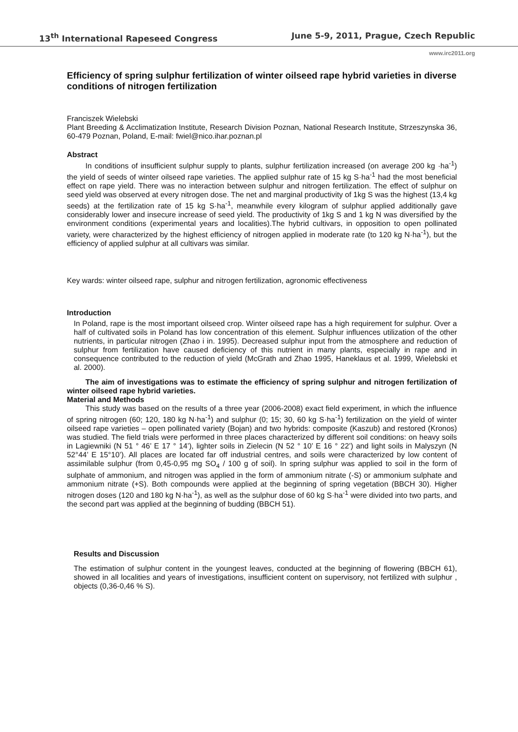13<sup>th</sup> International Rapeseed Congress June 5-9, 2011, Prague, Czech Republic
www.irc2011.org
Efficiency of spring sulphur fertilization of winter oilseed rape hybrid varieties in diverse conditions of nitrogen fertilization
Franciszek Wielebski
Plant Breeding & Acclimatization Institute, Research Division Poznan, National Research Institute, Strzeszynska 36, 60-479 Poznan, Poland, E-mail: fwiel@nico.ihar.poznan.pl
Abstract
In conditions of insufficient sulphur supply to plants, sulphur fertilization increased (on average 200 kg ·ha<sup>-1</sup>) the yield of seeds of winter oilseed rape varieties. The applied sulphur rate of 15 kg S·ha<sup>-1</sup> had the most beneficial effect on rape yield. There was no interaction between sulphur and nitrogen fertilization. The effect of sulphur on seed yield was observed at every nitrogen dose. The net and marginal productivity of 1kg S was the highest (13,4 kg seeds) at the fertilization rate of 15 kg S·ha<sup>-1</sup>, meanwhile every kilogram of sulphur applied additionally gave considerably lower and insecure increase of seed yield. The productivity of 1kg S and 1 kg N was diversified by the environment conditions (experimental years and localities).The hybrid cultivars, in opposition to open pollinated variety, were characterized by the highest efficiency of nitrogen applied in moderate rate (to 120 kg N·ha<sup>-1</sup>), but the efficiency of applied sulphur at all cultivars was similar.
Key wards: winter oilseed rape, sulphur and nitrogen fertilization, agronomic effectiveness
Introduction
In Poland, rape is the most important oilseed crop. Winter oilseed rape has a high requirement for sulphur. Over a half of cultivated soils in Poland has low concentration of this element. Sulphur influences utilization of the other nutrients, in particular nitrogen (Zhao i in. 1995). Decreased sulphur input from the atmosphere and reduction of sulphur from fertilization have caused deficiency of this nutrient in many plants, especially in rape and in consequence contributed to the reduction of yield (McGrath and Zhao 1995, Haneklaus et al. 1999, Wielebski et al. 2000).
The aim of investigations was to estimate the efficiency of spring sulphur and nitrogen fertilization of winter oilseed rape hybrid varieties.
Material and Methods
This study was based on the results of a three year (2006-2008) exact field experiment, in which the influence of spring nitrogen (60; 120, 180 kg N·ha<sup>-1</sup>) and sulphur (0; 15; 30, 60 kg S·ha<sup>-1</sup>) fertilization on the yield of winter oilseed rape varieties – open pollinated variety (Bojan) and two hybrids: composite (Kaszub) and restored (Kronos) was studied. The field trials were performed in three places characterized by different soil conditions: on heavy soils in Lagiewniki (N 51 ° 46’ E 17 ° 14’), lighter soils in Zielecin (N 52 ° 10’ E 16 ° 22’) and light soils in Malyszyn (N 52°44’ E 15°10’). All places are located far off industrial centres, and soils were characterized by low content of assimilable sulphur (from 0,45-0,95 mg SO<sub>4</sub> / 100 g of soil). In spring sulphur was applied to soil in the form of sulphate of ammonium, and nitrogen was applied in the form of ammonium nitrate (-S) or ammonium sulphate and ammonium nitrate (+S). Both compounds were applied at the beginning of spring vegetation (BBCH 30). Higher nitrogen doses (120 and 180 kg N·ha<sup>-1</sup>), as well as the sulphur dose of 60 kg S·ha<sup>-1</sup> were divided into two parts, and the second part was applied at the beginning of budding (BBCH 51).
Results and Discussion
The estimation of sulphur content in the youngest leaves, conducted at the beginning of flowering (BBCH 61), showed in all localities and years of investigations, insufficient content on supervisory, not fertilized with sulphur , objects (0,36-0,46 % S).